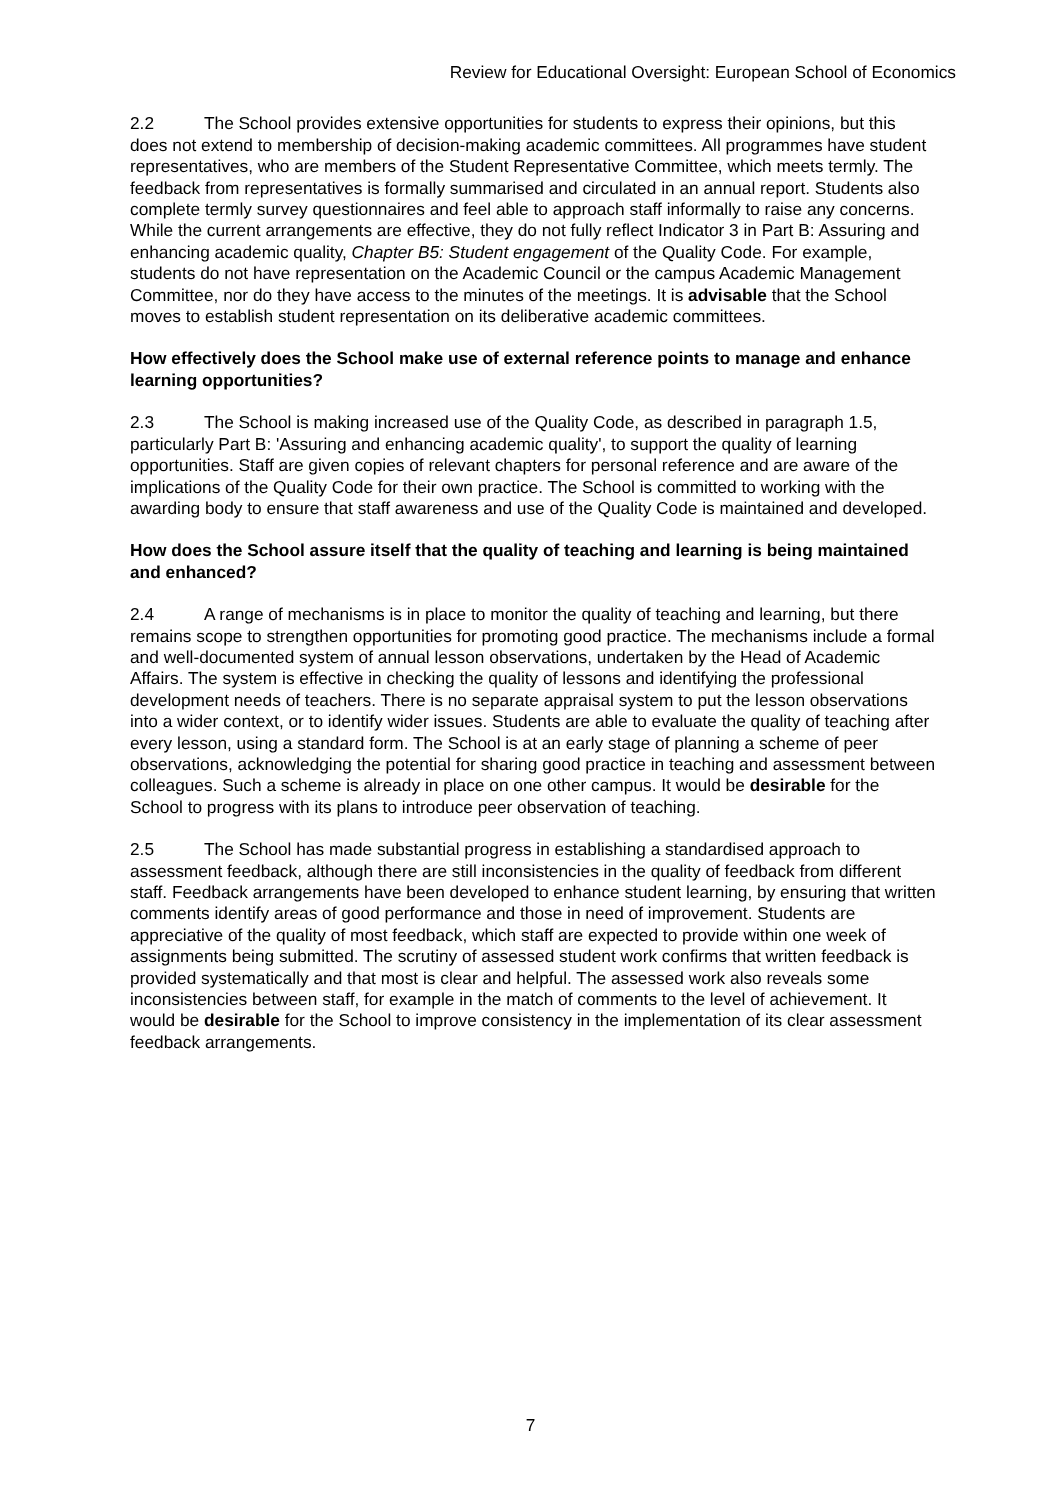Review for Educational Oversight: European School of Economics
2.2 The School provides extensive opportunities for students to express their opinions, but this does not extend to membership of decision-making academic committees. All programmes have student representatives, who are members of the Student Representative Committee, which meets termly. The feedback from representatives is formally summarised and circulated in an annual report. Students also complete termly survey questionnaires and feel able to approach staff informally to raise any concerns. While the current arrangements are effective, they do not fully reflect Indicator 3 in Part B: Assuring and enhancing academic quality, Chapter B5: Student engagement of the Quality Code. For example, students do not have representation on the Academic Council or the campus Academic Management Committee, nor do they have access to the minutes of the meetings. It is advisable that the School moves to establish student representation on its deliberative academic committees.
How effectively does the School make use of external reference points to manage and enhance learning opportunities?
2.3 The School is making increased use of the Quality Code, as described in paragraph 1.5, particularly Part B: 'Assuring and enhancing academic quality', to support the quality of learning opportunities. Staff are given copies of relevant chapters for personal reference and are aware of the implications of the Quality Code for their own practice. The School is committed to working with the awarding body to ensure that staff awareness and use of the Quality Code is maintained and developed.
How does the School assure itself that the quality of teaching and learning is being maintained and enhanced?
2.4 A range of mechanisms is in place to monitor the quality of teaching and learning, but there remains scope to strengthen opportunities for promoting good practice. The mechanisms include a formal and well-documented system of annual lesson observations, undertaken by the Head of Academic Affairs. The system is effective in checking the quality of lessons and identifying the professional development needs of teachers. There is no separate appraisal system to put the lesson observations into a wider context, or to identify wider issues. Students are able to evaluate the quality of teaching after every lesson, using a standard form. The School is at an early stage of planning a scheme of peer observations, acknowledging the potential for sharing good practice in teaching and assessment between colleagues. Such a scheme is already in place on one other campus. It would be desirable for the School to progress with its plans to introduce peer observation of teaching.
2.5 The School has made substantial progress in establishing a standardised approach to assessment feedback, although there are still inconsistencies in the quality of feedback from different staff. Feedback arrangements have been developed to enhance student learning, by ensuring that written comments identify areas of good performance and those in need of improvement. Students are appreciative of the quality of most feedback, which staff are expected to provide within one week of assignments being submitted. The scrutiny of assessed student work confirms that written feedback is provided systematically and that most is clear and helpful. The assessed work also reveals some inconsistencies between staff, for example in the match of comments to the level of achievement. It would be desirable for the School to improve consistency in the implementation of its clear assessment feedback arrangements.
7